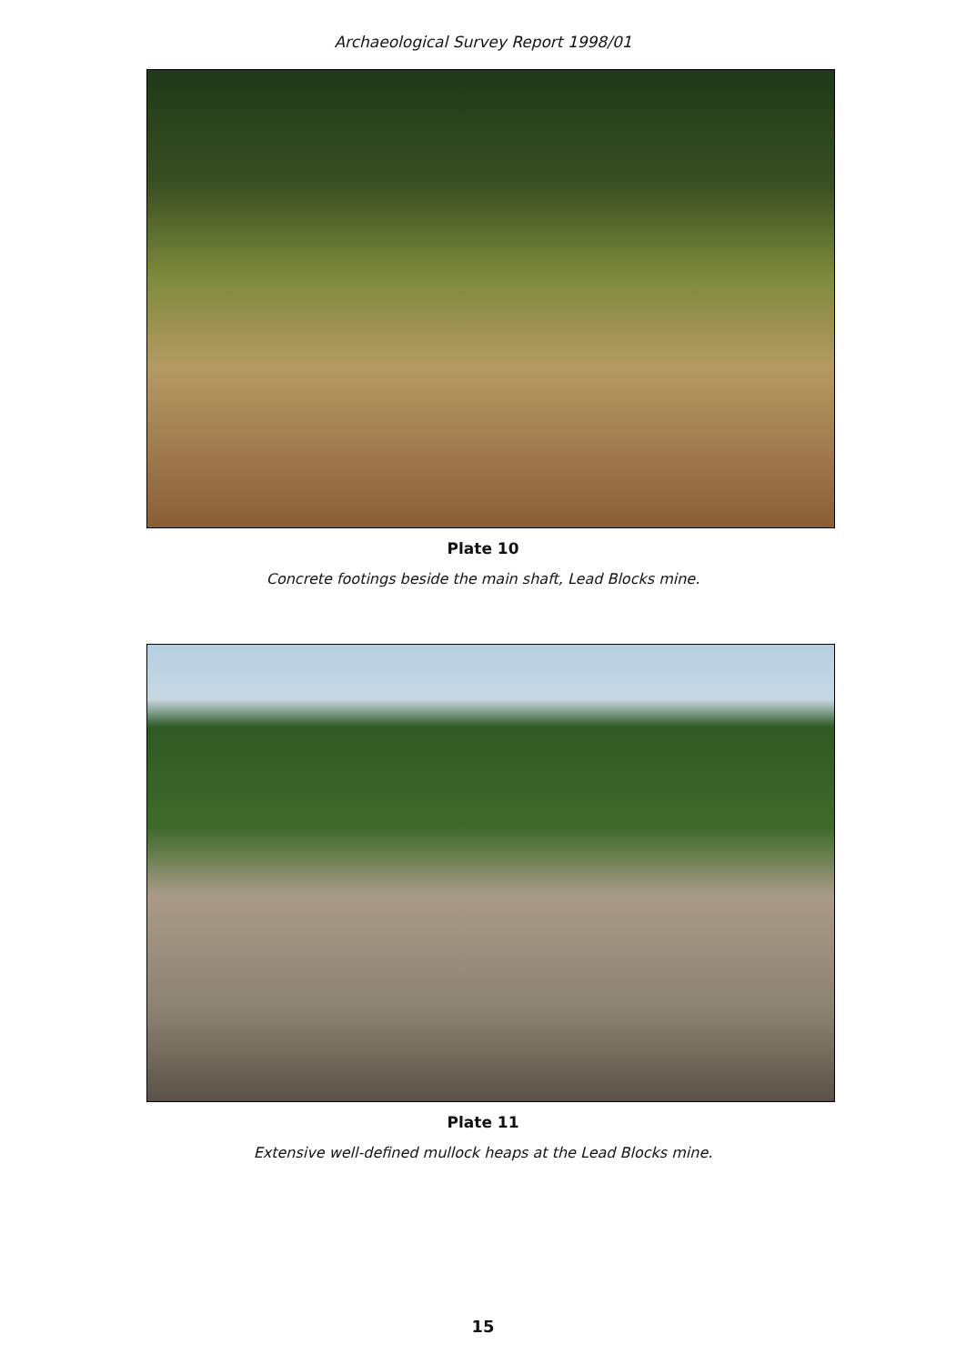Archaeological Survey Report 1998/01
Plate 10
Concrete footings beside the main shaft, Lead Blocks mine.
Plate 11
Extensive well-defined mullock heaps at the Lead Blocks mine.
15